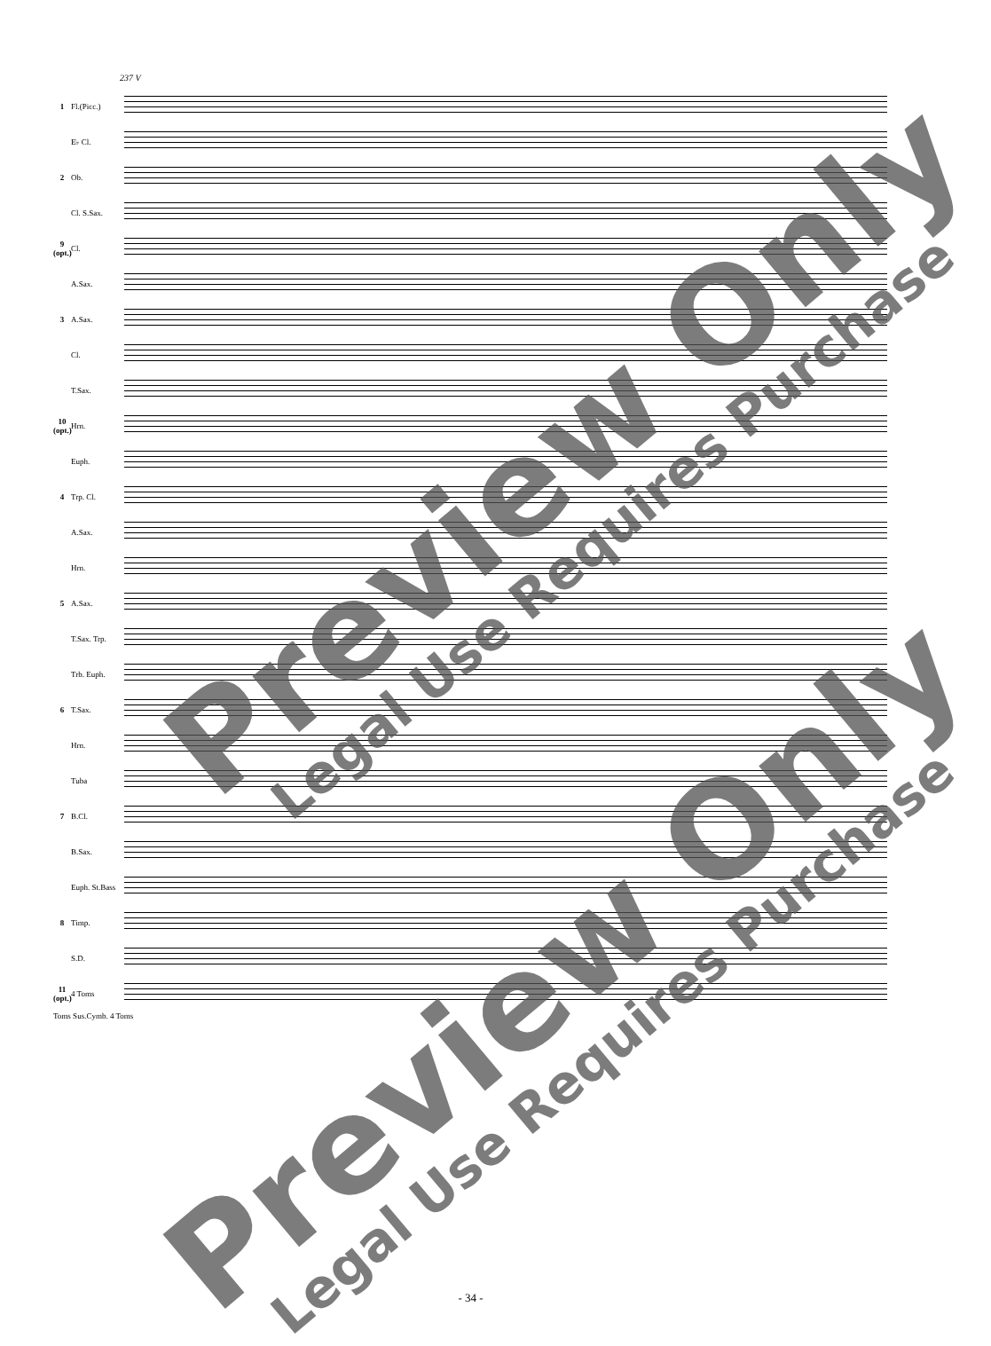237 V
1 Fl.(Picc.)
E♭ Cl.
2 Ob.
Cl. S.Sax.
9 (opt.)
Cl.
A.Sax.
3 A.Sax.
Cl.
T.Sax.
10 (opt.)
Hrn.
Euph.
4 Trp. Cl.
A.Sax.
Hrn.
5 A.Sax.
T.Sax. Trp.
Trb. Euph.
6 T.Sax.
Hrn.
Tuba
7 B.Cl.
B.Sax.
Euph. St.Bass
8 Timp.
S.D.
11 (opt.)
4 Toms
Toms Sus.Cymb. 4 Toms
Preview Only Legal Use Requires Purchase
Preview Only Legal Use Requires Purchase
- 34 -